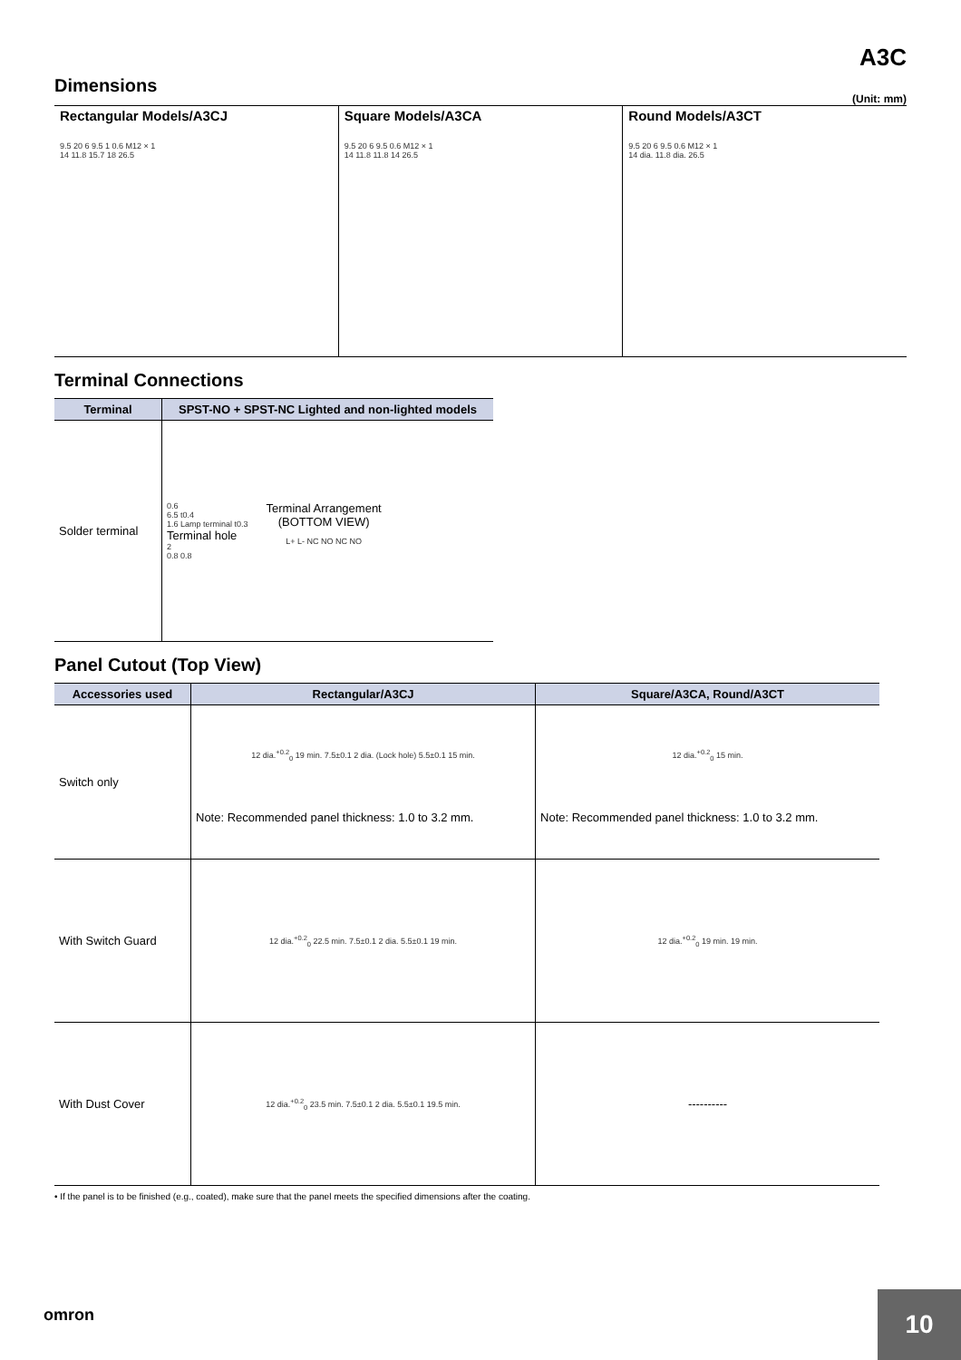A3C
Dimensions
(Unit: mm)
Rectangular Models/A3CJ
9.5 20 6 9.5 1 0.6 M12 × 1
14 11.8 15.7 18 26.5
Square Models/A3CA
9.5 20 6 9.5 0.6 M12 × 1
14 11.8 11.8 14 26.5
Round Models/A3CT
9.5 20 6 9.5 0.6 M12 × 1
14 dia. 11.8 dia. 26.5
Terminal Connections
| Terminal | SPST-NO + SPST-NC Lighted and non-lighted models |
| --- | --- |
| Solder terminal | 0.6 6.5 t0.4 1.6 Lamp terminal t0.3 Terminal hole 2 0.8 0.8 Terminal Arrangement (BOTTOM VIEW) L+ L- NC NO NC NO |
Panel Cutout (Top View)
| Accessories used | Rectangular/A3CJ | Square/A3CA, Round/A3CT |
| --- | --- | --- |
| Switch only | 12 dia.<sup>+0.2</sup><sub>0</sub> 19 min. 7.5±0.1 2 dia. (Lock hole) 5.5±0.1 15 min. Note: Recommended panel thickness: 1.0 to 3.2 mm. | 12 dia.<sup>+0.2</sup><sub>0</sub> 15 min. Note: Recommended panel thickness: 1.0 to 3.2 mm. |
| With Switch Guard | 12 dia.<sup>+0.2</sup><sub>0</sub> 22.5 min. 7.5±0.1 2 dia. 5.5±0.1 19 min. | 12 dia.<sup>+0.2</sup><sub>0</sub> 19 min. 19 min. |
| With Dust Cover | 12 dia.<sup>+0.2</sup><sub>0</sub> 23.5 min. 7.5±0.1 2 dia. 5.5±0.1 19.5 min. | ---------- |
• If the panel is to be finished (e.g., coated), make sure that the panel meets the specified dimensions after the coating.
omron 10